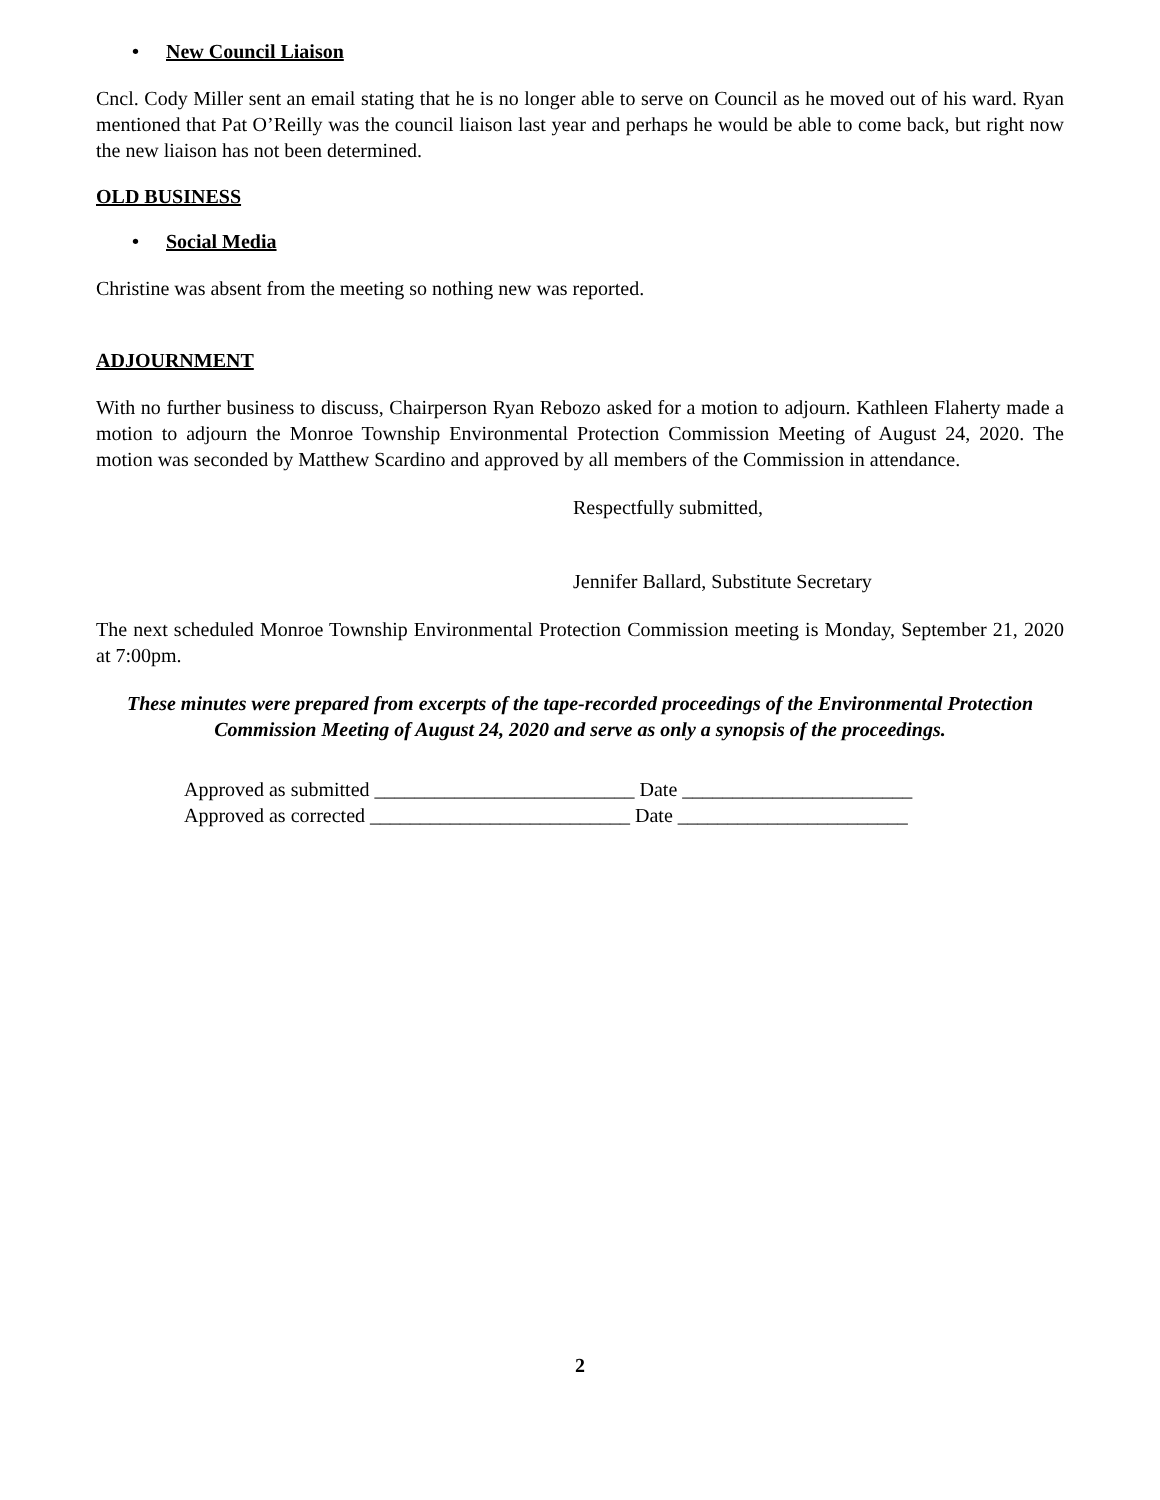• New Council Liaison
Cncl. Cody Miller sent an email stating that he is no longer able to serve on Council as he moved out of his ward. Ryan mentioned that Pat O’Reilly was the council liaison last year and perhaps he would be able to come back, but right now the new liaison has not been determined.
OLD BUSINESS
• Social Media
Christine was absent from the meeting so nothing new was reported.
ADJOURNMENT
With no further business to discuss, Chairperson Ryan Rebozo asked for a motion to adjourn. Kathleen Flaherty made a motion to adjourn the Monroe Township Environmental Protection Commission Meeting of August 24, 2020. The motion was seconded by Matthew Scardino and approved by all members of the Commission in attendance.
Respectfully submitted,
Jennifer Ballard, Substitute Secretary
The next scheduled Monroe Township Environmental Protection Commission meeting is Monday, September 21, 2020 at 7:00pm.
These minutes were prepared from excerpts of the tape-recorded proceedings of the Environmental Protection Commission Meeting of August 24, 2020 and serve as only a synopsis of the proceedings.
Approved as submitted __________________________ Date _______________________
Approved as corrected __________________________ Date _______________________
2